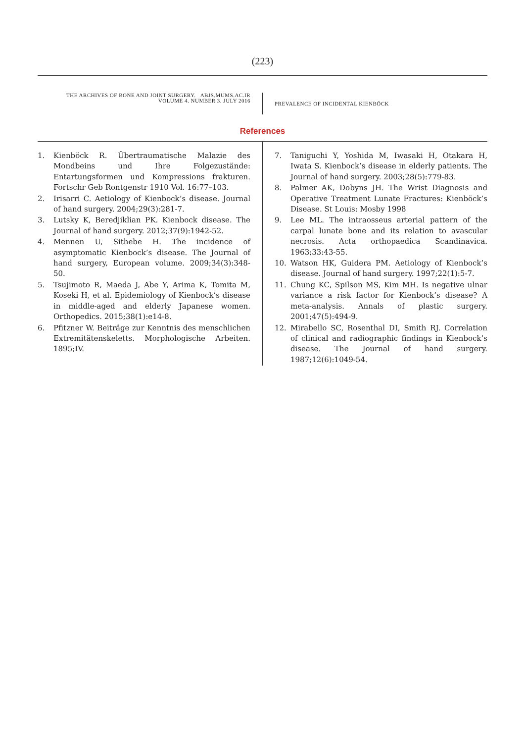(223)
THE ARCHIVES OF BONE AND JOINT SURGERY. ABJS.MUMS.AC.IR
VOLUME 4. NUMBER 3. JULY 2016
PREVALENCE OF INCIDENTAL KIENBÖCK
References
1. Kienböck R. Übertraumatische Malazie des Mondbeins und Ihre Folgezustände: Entartungsformen und Kompressions frakturen. Fortschr Geb Rontgenstr 1910 Vol. 16:77–103.
2. Irisarri C. Aetiology of Kienbock’s disease. Journal of hand surgery. 2004;29(3):281-7.
3. Lutsky K, Beredjiklian PK. Kienbock disease. The Journal of hand surgery. 2012;37(9):1942-52.
4. Mennen U, Sithebe H. The incidence of asymptomatic Kienbock’s disease. The Journal of hand surgery, European volume. 2009;34(3):348-50.
5. Tsujimoto R, Maeda J, Abe Y, Arima K, Tomita M, Koseki H, et al. Epidemiology of Kienbock’s disease in middle-aged and elderly Japanese women. Orthopedics. 2015;38(1):e14-8.
6. Pfitzner W. Beiträge zur Kenntnis des menschlichen Extremitätenskeletts. Morphologische Arbeiten. 1895;IV.
7. Taniguchi Y, Yoshida M, Iwasaki H, Otakara H, Iwata S. Kienbock’s disease in elderly patients. The Journal of hand surgery. 2003;28(5):779-83.
8. Palmer AK, Dobyns JH. The Wrist Diagnosis and Operative Treatment Lunate Fractures: Kienböck’s Disease. St Louis: Mosby 1998
9. Lee ML. The intraosseus arterial pattern of the carpal lunate bone and its relation to avascular necrosis. Acta orthopaedica Scandinavica. 1963;33:43-55.
10. Watson HK, Guidera PM. Aetiology of Kienbock’s disease. Journal of hand surgery. 1997;22(1):5-7.
11. Chung KC, Spilson MS, Kim MH. Is negative ulnar variance a risk factor for Kienbock’s disease? A meta-analysis. Annals of plastic surgery. 2001;47(5):494-9.
12. Mirabello SC, Rosenthal DI, Smith RJ. Correlation of clinical and radiographic findings in Kienbock’s disease. The Journal of hand surgery. 1987;12(6):1049-54.